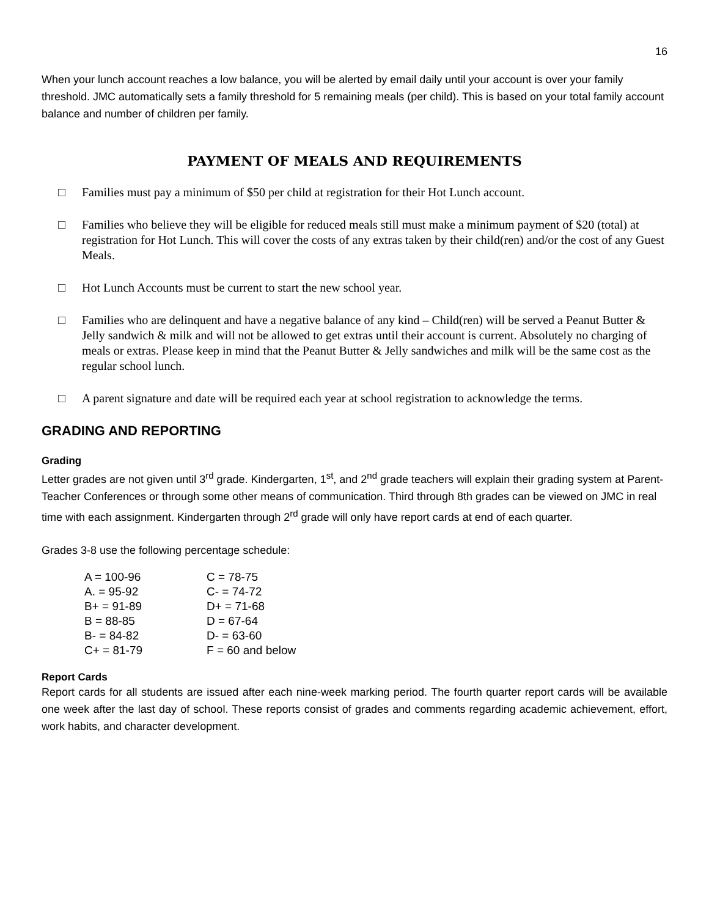16
When your lunch account reaches a low balance, you will be alerted by email daily until your account is over your family threshold. JMC automatically sets a family threshold for 5 remaining meals (per child). This is based on your total family account balance and number of children per family.
PAYMENT OF MEALS AND REQUIREMENTS
□ Families must pay a minimum of $50 per child at registration for their Hot Lunch account.
□ Families who believe they will be eligible for reduced meals still must make a minimum payment of $20 (total) at registration for Hot Lunch. This will cover the costs of any extras taken by their child(ren) and/or the cost of any Guest Meals.
□ Hot Lunch Accounts must be current to start the new school year.
□ Families who are delinquent and have a negative balance of any kind – Child(ren) will be served a Peanut Butter & Jelly sandwich & milk and will not be allowed to get extras until their account is current. Absolutely no charging of meals or extras. Please keep in mind that the Peanut Butter & Jelly sandwiches and milk will be the same cost as the regular school lunch.
□ A parent signature and date will be required each year at school registration to acknowledge the terms.
GRADING AND REPORTING
Grading
Letter grades are not given until 3<sup>rd</sup> grade. Kindergarten, 1<sup>st</sup>, and 2<sup>nd</sup> grade teachers will explain their grading system at Parent-Teacher Conferences or through some other means of communication. Third through 8th grades can be viewed on JMC in real time with each assignment. Kindergarten through 2<sup>rd</sup> grade will only have report cards at end of each quarter.
Grades 3-8 use the following percentage schedule:
| A = 100-96 | C = 78-75 |
| A. = 95-92 | C- = 74-72 |
| B+ = 91-89 | D+ = 71-68 |
| B = 88-85 | D = 67-64 |
| B- = 84-82 | D- = 63-60 |
| C+ = 81-79 | F = 60 and below |
Report Cards
Report cards for all students are issued after each nine-week marking period. The fourth quarter report cards will be available one week after the last day of school. These reports consist of grades and comments regarding academic achievement, effort, work habits, and character development.